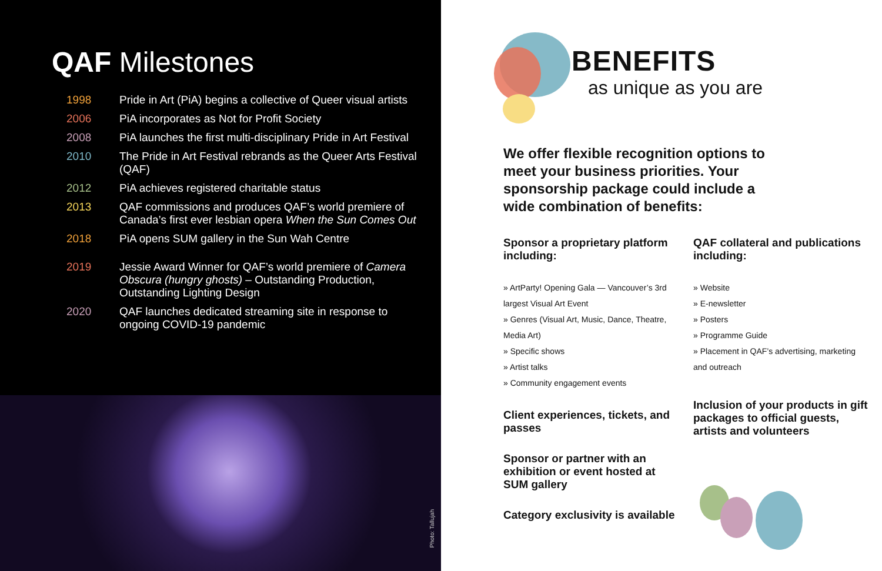QAF Milestones
1998 Pride in Art (PiA) begins a collective of Queer visual artists
2006 PiA incorporates as Not for Profit Society
2008 PiA launches the first multi-disciplinary Pride in Art Festival
2010 The Pride in Art Festival rebrands as the Queer Arts Festival (QAF)
2012 PiA achieves registered charitable status
2013 QAF commissions and produces QAF’s world premiere of Canada’s first ever lesbian opera When the Sun Comes Out
2018 PiA opens SUM gallery in the Sun Wah Centre
2019 Jessie Award Winner for QAF’s world premiere of Camera Obscura (hungry ghosts) – Outstanding Production, Outstanding Lighting Design
2020 QAF launches dedicated streaming site in response to ongoing COVID-19 pandemic
Photo: Tallujah
BENEFITS
as unique as you are
We offer flexible recognition options to meet your business priorities. Your sponsorship package could include a wide combination of benefits:
Sponsor a proprietary platform including:
» ArtParty! Opening Gala — Vancouver’s 3rd largest Visual Art Event
» Genres (Visual Art, Music, Dance, Theatre, Media Art)
» Specific shows
» Artist talks
» Community engagement events
Client experiences, tickets, and passes
Sponsor or partner with an exhibition or event hosted at SUM gallery
Category exclusivity is available
QAF collateral and publications including:
» Website
» E-newsletter
» Posters
» Programme Guide
» Placement in QAF’s advertising, marketing and outreach
Inclusion of your products in gift packages to official guests, artists and volunteers